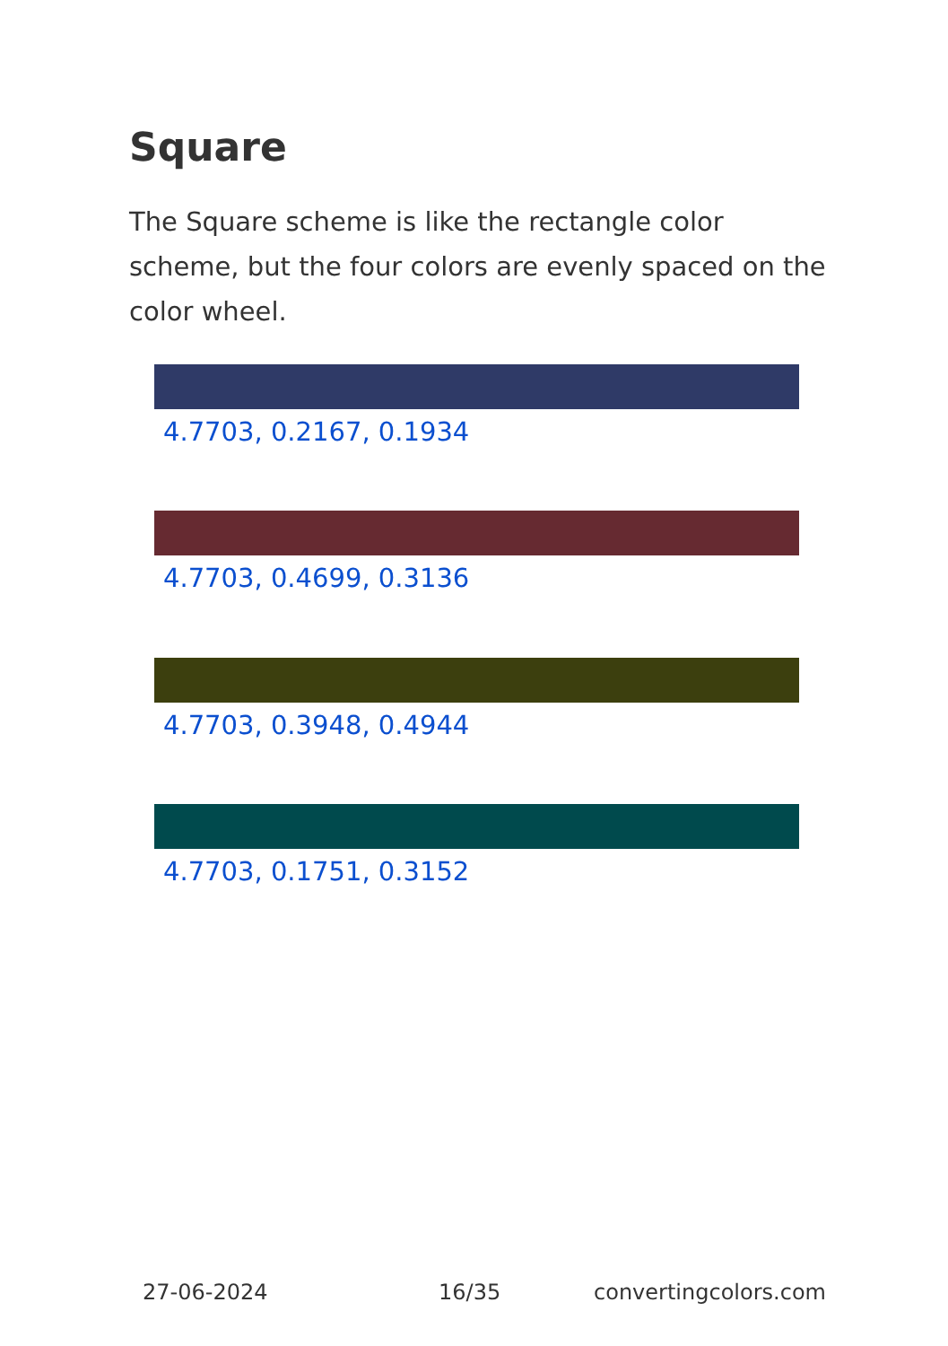Square
The Square scheme is like the rectangle color scheme, but the four colors are evenly spaced on the color wheel.
4.7703, 0.2167, 0.1934
4.7703, 0.4699, 0.3136
4.7703, 0.3948, 0.4944
4.7703, 0.1751, 0.3152
27-06-2024 16/35 convertingcolors.com